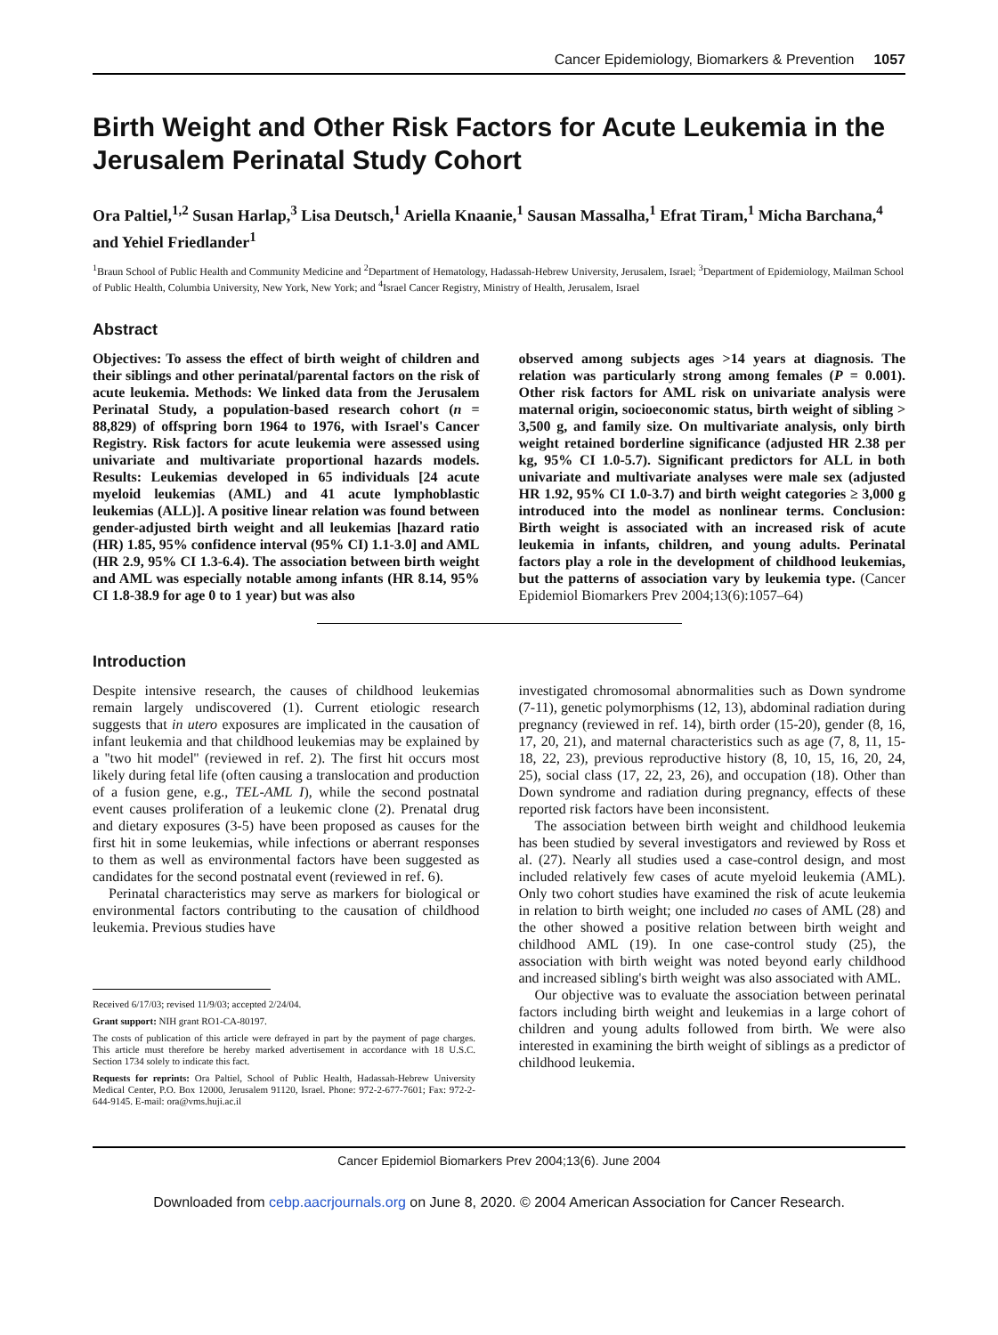Cancer Epidemiology, Biomarkers & Prevention 1057
Birth Weight and Other Risk Factors for Acute Leukemia in the Jerusalem Perinatal Study Cohort
Ora Paltiel,<sup>1,2</sup> Susan Harlap,<sup>3</sup> Lisa Deutsch,<sup>1</sup> Ariella Knaanie,<sup>1</sup> Sausan Massalha,<sup>1</sup> Efrat Tiram,<sup>1</sup> Micha Barchana,<sup>4</sup> and Yehiel Friedlander<sup>1</sup>
<sup>1</sup> Braun School of Public Health and Community Medicine and <sup>2</sup>Department of Hematology, Hadassah-Hebrew University, Jerusalem, Israel; <sup>3</sup>Department of Epidemiology, Mailman School of Public Health, Columbia University, New York, New York; and <sup>4</sup>Israel Cancer Registry, Ministry of Health, Jerusalem, Israel
Abstract
Objectives: To assess the effect of birth weight of children and their siblings and other perinatal/parental factors on the risk of acute leukemia. Methods: We linked data from the Jerusalem Perinatal Study, a population-based research cohort (n = 88,829) of offspring born 1964 to 1976, with Israel's Cancer Registry. Risk factors for acute leukemia were assessed using univariate and multivariate proportional hazards models. Results: Leukemias developed in 65 individuals [24 acute myeloid leukemias (AML) and 41 acute lymphoblastic leukemias (ALL)]. A positive linear relation was found between gender-adjusted birth weight and all leukemias [hazard ratio (HR) 1.85, 95% confidence interval (95% CI) 1.1-3.0] and AML (HR 2.9, 95% CI 1.3-6.4). The association between birth weight and AML was especially notable among infants (HR 8.14, 95% CI 1.8-38.9 for age 0 to 1 year) but was also
observed among subjects ages >14 years at diagnosis. The relation was particularly strong among females (P = 0.001). Other risk factors for AML risk on univariate analysis were maternal origin, socioeconomic status, birth weight of sibling > 3,500 g, and family size. On multivariate analysis, only birth weight retained borderline significance (adjusted HR 2.38 per kg, 95% CI 1.0-5.7). Significant predictors for ALL in both univariate and multivariate analyses were male sex (adjusted HR 1.92, 95% CI 1.0-3.7) and birth weight categories ≥ 3,000 g introduced into the model as nonlinear terms. Conclusion: Birth weight is associated with an increased risk of acute leukemia in infants, children, and young adults. Perinatal factors play a role in the development of childhood leukemias, but the patterns of association vary by leukemia type. (Cancer Epidemiol Biomarkers Prev 2004;13(6):1057–64)
Introduction
Despite intensive research, the causes of childhood leukemias remain largely undiscovered (1). Current etiologic research suggests that in utero exposures are implicated in the causation of infant leukemia and that childhood leukemias may be explained by a ''two hit model'' (reviewed in ref. 2). The first hit occurs most likely during fetal life (often causing a translocation and production of a fusion gene, e.g., TEL-AML I), while the second postnatal event causes proliferation of a leukemic clone (2). Prenatal drug and dietary exposures (3-5) have been proposed as causes for the first hit in some leukemias, while infections or aberrant responses to them as well as environmental factors have been suggested as candidates for the second postnatal event (reviewed in ref. 6).
Perinatal characteristics may serve as markers for biological or environmental factors contributing to the causation of childhood leukemia. Previous studies have
Received 6/17/03; revised 11/9/03; accepted 2/24/04.
Grant support: NIH grant RO1-CA-80197.
The costs of publication of this article were defrayed in part by the payment of page charges. This article must therefore be hereby marked advertisement in accordance with 18 U.S.C. Section 1734 solely to indicate this fact.
Requests for reprints: Ora Paltiel, School of Public Health, Hadassah-Hebrew University Medical Center, P.O. Box 12000, Jerusalem 91120, Israel. Phone: 972-2-677-7601; Fax: 972-2-644-9145. E-mail: ora@vms.huji.ac.il
investigated chromosomal abnormalities such as Down syndrome (7-11), genetic polymorphisms (12, 13), abdominal radiation during pregnancy (reviewed in ref. 14), birth order (15-20), gender (8, 16, 17, 20, 21), and maternal characteristics such as age (7, 8, 11, 15-18, 22, 23), previous reproductive history (8, 10, 15, 16, 20, 24, 25), social class (17, 22, 23, 26), and occupation (18). Other than Down syndrome and radiation during pregnancy, effects of these reported risk factors have been inconsistent.
The association between birth weight and childhood leukemia has been studied by several investigators and reviewed by Ross et al. (27). Nearly all studies used a case-control design, and most included relatively few cases of acute myeloid leukemia (AML). Only two cohort studies have examined the risk of acute leukemia in relation to birth weight; one included no cases of AML (28) and the other showed a positive relation between birth weight and childhood AML (19). In one case-control study (25), the association with birth weight was noted beyond early childhood and increased sibling's birth weight was also associated with AML.
Our objective was to evaluate the association between perinatal factors including birth weight and leukemias in a large cohort of children and young adults followed from birth. We were also interested in examining the birth weight of siblings as a predictor of childhood leukemia.
Cancer Epidemiol Biomarkers Prev 2004;13(6). June 2004
Downloaded from cebp.aacrjournals.org on June 8, 2020. © 2004 American Association for Cancer Research.